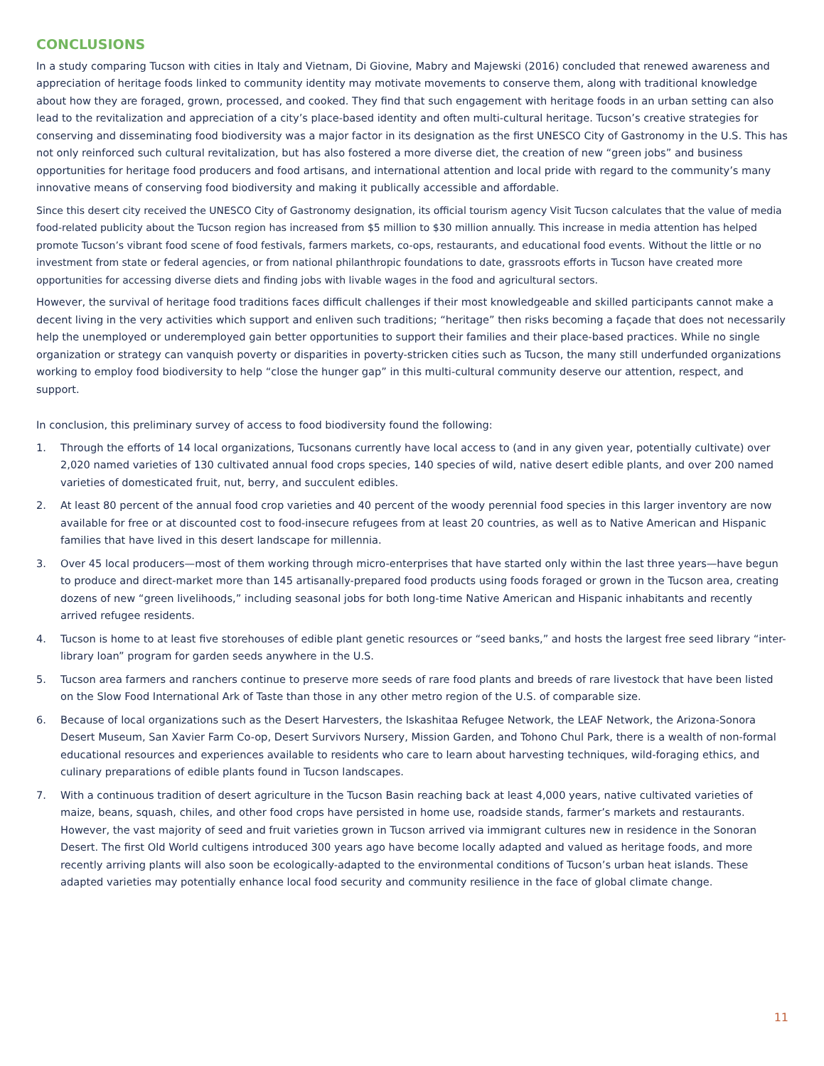CONCLUSIONS
In a study comparing Tucson with cities in Italy and Vietnam, Di Giovine, Mabry and Majewski (2016) concluded that renewed awareness and appreciation of heritage foods linked to community identity may motivate movements to conserve them, along with traditional knowledge about how they are foraged, grown, processed, and cooked. They find that such engagement with heritage foods in an urban setting can also lead to the revitalization and appreciation of a city’s place-based identity and often multi-cultural heritage. Tucson’s creative strategies for conserving and disseminating food biodiversity was a major factor in its designation as the first UNESCO City of Gastronomy in the U.S. This has not only reinforced such cultural revitalization, but has also fostered a more diverse diet, the creation of new “green jobs” and business opportunities for heritage food producers and food artisans, and international attention and local pride with regard to the community’s many innovative means of conserving food biodiversity and making it publically accessible and affordable.
Since this desert city received the UNESCO City of Gastronomy designation, its official tourism agency Visit Tucson calculates that the value of media food-related publicity about the Tucson region has increased from $5 million to $30 million annually. This increase in media attention has helped promote Tucson’s vibrant food scene of food festivals, farmers markets, co-ops, restaurants, and educational food events. Without the little or no investment from state or federal agencies, or from national philanthropic foundations to date, grassroots efforts in Tucson have created more opportunities for accessing diverse diets and finding jobs with livable wages in the food and agricultural sectors.
However, the survival of heritage food traditions faces difficult challenges if their most knowledgeable and skilled participants cannot make a decent living in the very activities which support and enliven such traditions; “heritage” then risks becoming a façade that does not necessarily help the unemployed or underemployed gain better opportunities to support their families and their place-based practices. While no single organization or strategy can vanquish poverty or disparities in poverty-stricken cities such as Tucson, the many still underfunded organizations working to employ food biodiversity to help “close the hunger gap” in this multi-cultural community deserve our attention, respect, and support.
In conclusion, this preliminary survey of access to food biodiversity found the following:
1. Through the efforts of 14 local organizations, Tucsonans currently have local access to (and in any given year, potentially cultivate) over 2,020 named varieties of 130 cultivated annual food crops species, 140 species of wild, native desert edible plants, and over 200 named varieties of domesticated fruit, nut, berry, and succulent edibles.
2. At least 80 percent of the annual food crop varieties and 40 percent of the woody perennial food species in this larger inventory are now available for free or at discounted cost to food-insecure refugees from at least 20 countries, as well as to Native American and Hispanic families that have lived in this desert landscape for millennia.
3. Over 45 local producers—most of them working through micro-enterprises that have started only within the last three years—have begun to produce and direct-market more than 145 artisanally-prepared food products using foods foraged or grown in the Tucson area, creating dozens of new “green livelihoods,” including seasonal jobs for both long-time Native American and Hispanic inhabitants and recently arrived refugee residents.
4. Tucson is home to at least five storehouses of edible plant genetic resources or “seed banks,” and hosts the largest free seed library “inter-library loan” program for garden seeds anywhere in the U.S.
5. Tucson area farmers and ranchers continue to preserve more seeds of rare food plants and breeds of rare livestock that have been listed on the Slow Food International Ark of Taste than those in any other metro region of the U.S. of comparable size.
6. Because of local organizations such as the Desert Harvesters, the Iskashitaa Refugee Network, the LEAF Network, the Arizona-Sonora Desert Museum, San Xavier Farm Co-op, Desert Survivors Nursery, Mission Garden, and Tohono Chul Park, there is a wealth of non-formal educational resources and experiences available to residents who care to learn about harvesting techniques, wild-foraging ethics, and culinary preparations of edible plants found in Tucson landscapes.
7. With a continuous tradition of desert agriculture in the Tucson Basin reaching back at least 4,000 years, native cultivated varieties of maize, beans, squash, chiles, and other food crops have persisted in home use, roadside stands, farmer’s markets and restaurants. However, the vast majority of seed and fruit varieties grown in Tucson arrived via immigrant cultures new in residence in the Sonoran Desert. The first Old World cultigens introduced 300 years ago have become locally adapted and valued as heritage foods, and more recently arriving plants will also soon be ecologically-adapted to the environmental conditions of Tucson’s urban heat islands. These adapted varieties may potentially enhance local food security and community resilience in the face of global climate change.
11